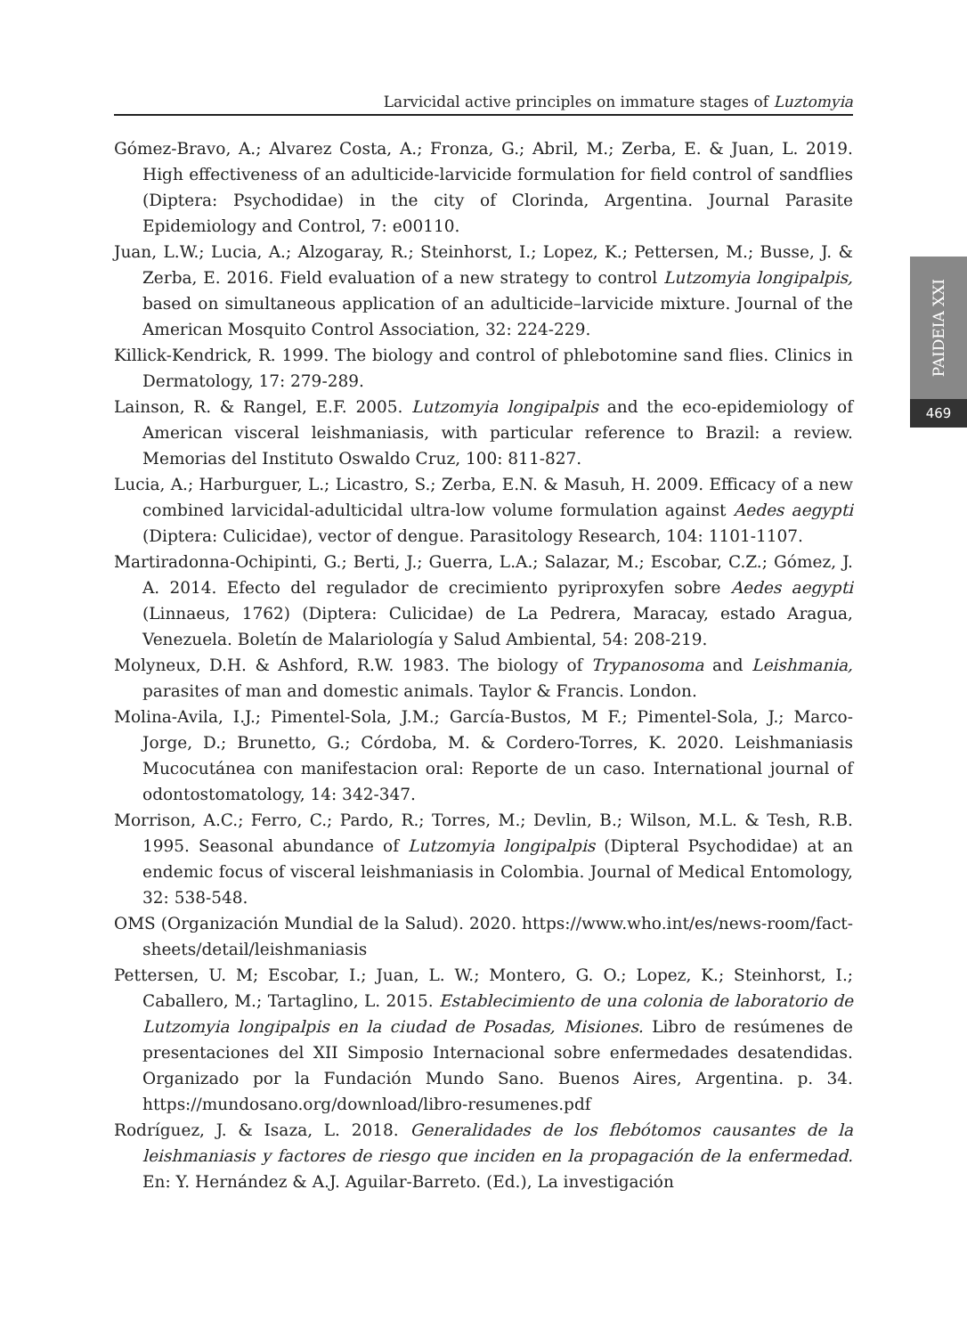Larvicidal active principles on immature stages of Luztomyia
PAIDEIA XXI
469
Gómez-Bravo, A.; Alvarez Costa, A.; Fronza, G.; Abril, M.; Zerba, E. & Juan, L. 2019. High effectiveness of an adulticide-larvicide formulation for field control of sandflies (Diptera: Psychodidae) in the city of Clorinda, Argentina. Journal Parasite Epidemiology and Control, 7: e00110.
Juan, L.W.; Lucia, A.; Alzogaray, R.; Steinhorst, I.; Lopez, K.; Pettersen, M.; Busse, J. & Zerba, E. 2016. Field evaluation of a new strategy to control Lutzomyia longipalpis, based on simultaneous application of an adulticide–larvicide mixture. Journal of the American Mosquito Control Association, 32: 224-229.
Killick-Kendrick, R. 1999. The biology and control of phlebotomine sand flies. Clinics in Dermatology, 17: 279-289.
Lainson, R. & Rangel, E.F. 2005. Lutzomyia longipalpis and the eco-epidemiology of American visceral leishmaniasis, with particular reference to Brazil: a review. Memorias del Instituto Oswaldo Cruz, 100: 811-827.
Lucia, A.; Harburguer, L.; Licastro, S.; Zerba, E.N. & Masuh, H. 2009. Efficacy of a new combined larvicidal-adulticidal ultra-low volume formulation against Aedes aegypti (Diptera: Culicidae), vector of dengue. Parasitology Research, 104: 1101-1107.
Martiradonna-Ochipinti, G.; Berti, J.; Guerra, L.A.; Salazar, M.; Escobar, C.Z.; Gómez, J. A. 2014. Efecto del regulador de crecimiento pyriproxyfen sobre Aedes aegypti (Linnaeus, 1762) (Diptera: Culicidae) de La Pedrera, Maracay, estado Aragua, Venezuela. Boletín de Malariología y Salud Ambiental, 54: 208-219.
Molyneux, D.H. & Ashford, R.W. 1983. The biology of Trypanosoma and Leishmania, parasites of man and domestic animals. Taylor & Francis. London.
Molina-Avila, I.J.; Pimentel-Sola, J.M.; García-Bustos, M F.; Pimentel-Sola, J.; Marco-Jorge, D.; Brunetto, G.; Córdoba, M. & Cordero-Torres, K. 2020. Leishmaniasis Mucocutánea con manifestacion oral: Reporte de un caso. International journal of odontostomatology, 14: 342-347.
Morrison, A.C.; Ferro, C.; Pardo, R.; Torres, M.; Devlin, B.; Wilson, M.L. & Tesh, R.B. 1995. Seasonal abundance of Lutzomyia longipalpis (Dipteral Psychodidae) at an endemic focus of visceral leishmaniasis in Colombia. Journal of Medical Entomology, 32: 538-548.
OMS (Organización Mundial de la Salud). 2020. https://www.who.int/es/news-room/fact-sheets/detail/leishmaniasis
Pettersen, U. M; Escobar, I.; Juan, L. W.; Montero, G. O.; Lopez, K.; Steinhorst, I.; Caballero, M.; Tartaglino, L. 2015. Establecimiento de una colonia de laboratorio de Lutzomyia longipalpis en la ciudad de Posadas, Misiones. Libro de resúmenes de presentaciones del XII Simposio Internacional sobre enfermedades desatendidas. Organizado por la Fundación Mundo Sano. Buenos Aires, Argentina. p. 34. https://mundosano.org/download/libro-resumenes.pdf
Rodríguez, J. & Isaza, L. 2018. Generalidades de los flebótomos causantes de la leishmaniasis y factores de riesgo que inciden en la propagación de la enfermedad. En: Y. Hernández & A.J. Aguilar-Barreto. (Ed.), La investigación